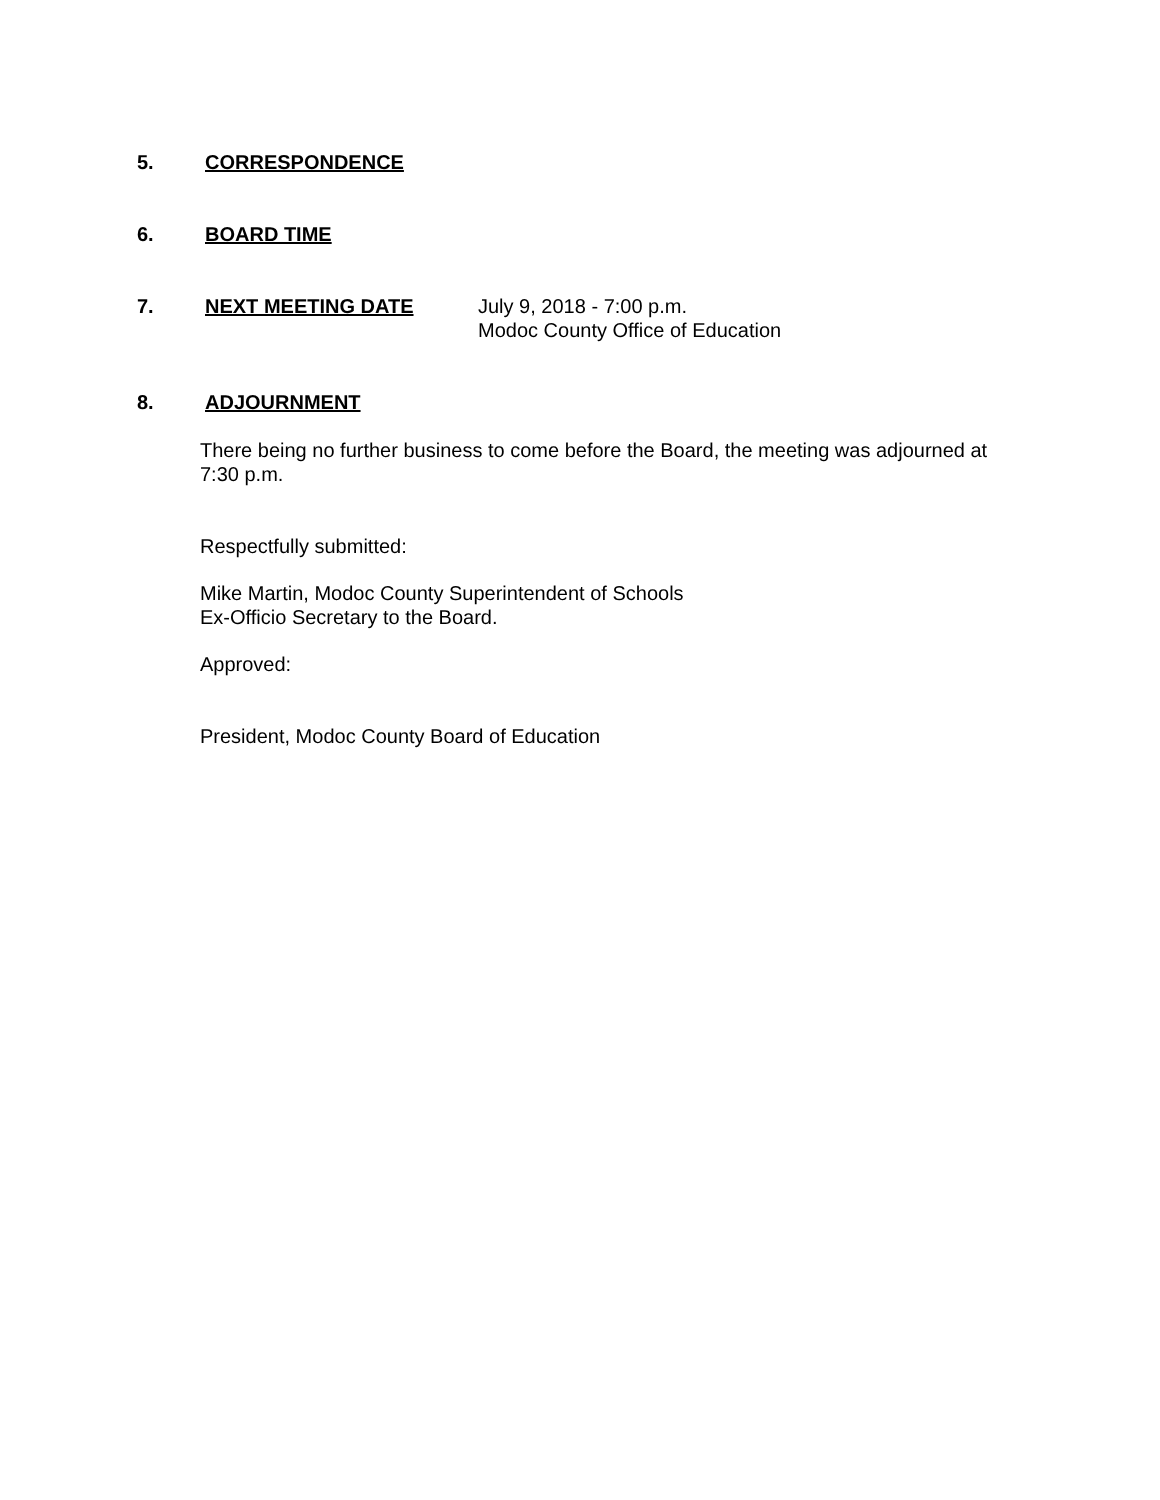5. CORRESPONDENCE
6. BOARD TIME
7. NEXT MEETING DATE July 9, 2018 - 7:00 p.m.
Modoc County Office of Education
8. ADJOURNMENT
There being no further business to come before the Board, the meeting was adjourned at 7:30 p.m.
Respectfully submitted:
Mike Martin, Modoc County Superintendent of Schools
Ex-Officio Secretary to the Board.
Approved:
President, Modoc County Board of Education